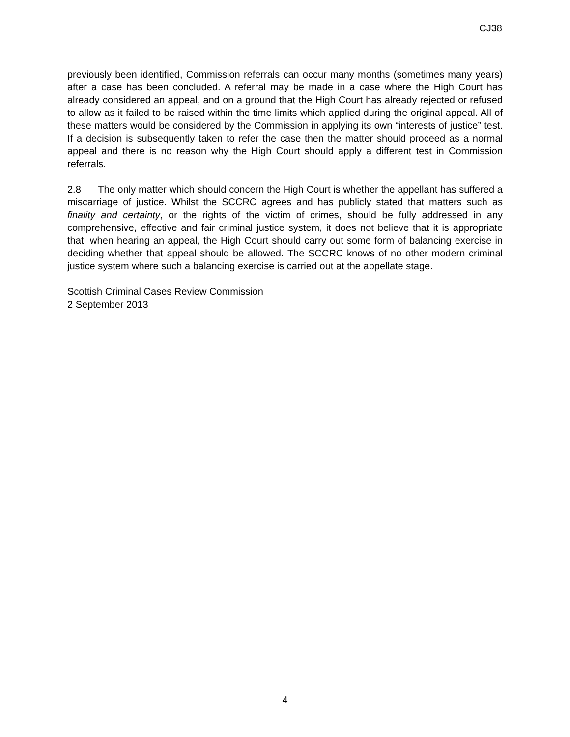CJ38
previously been identified, Commission referrals can occur many months (sometimes many years) after a case has been concluded. A referral may be made in a case where the High Court has already considered an appeal, and on a ground that the High Court has already rejected or refused to allow as it failed to be raised within the time limits which applied during the original appeal. All of these matters would be considered by the Commission in applying its own “interests of justice” test. If a decision is subsequently taken to refer the case then the matter should proceed as a normal appeal and there is no reason why the High Court should apply a different test in Commission referrals.
2.8 The only matter which should concern the High Court is whether the appellant has suffered a miscarriage of justice. Whilst the SCCRC agrees and has publicly stated that matters such as finality and certainty, or the rights of the victim of crimes, should be fully addressed in any comprehensive, effective and fair criminal justice system, it does not believe that it is appropriate that, when hearing an appeal, the High Court should carry out some form of balancing exercise in deciding whether that appeal should be allowed. The SCCRC knows of no other modern criminal justice system where such a balancing exercise is carried out at the appellate stage.
Scottish Criminal Cases Review Commission
2 September 2013
4